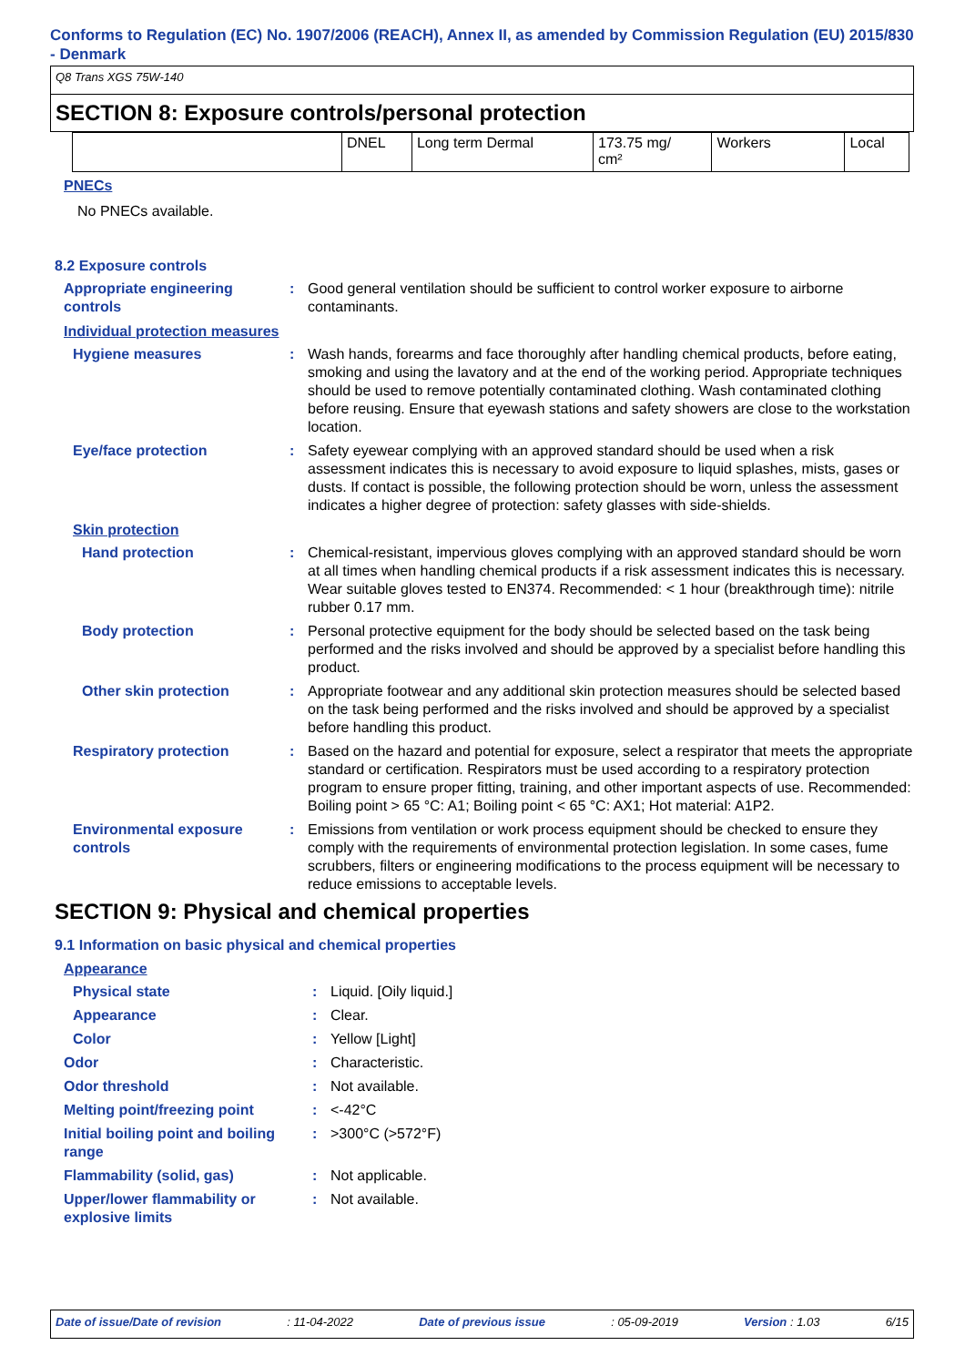Conforms to Regulation (EC) No. 1907/2006 (REACH), Annex II, as amended by Commission Regulation (EU) 2015/830 - Denmark
Q8 Trans XGS 75W-140
SECTION 8: Exposure controls/personal protection
| | DNEL | Long term Dermal | 173.75 mg/ cm² | Workers | Local |
PNECs
No PNECs available.
8.2 Exposure controls
Appropriate engineering controls
: Good general ventilation should be sufficient to control worker exposure to airborne contaminants.
Individual protection measures
Hygiene measures : Wash hands, forearms and face thoroughly after handling chemical products, before eating, smoking and using the lavatory and at the end of the working period. Appropriate techniques should be used to remove potentially contaminated clothing. Wash contaminated clothing before reusing. Ensure that eyewash stations and safety showers are close to the workstation location.
Eye/face protection : Safety eyewear complying with an approved standard should be used when a risk assessment indicates this is necessary to avoid exposure to liquid splashes, mists, gases or dusts. If contact is possible, the following protection should be worn, unless the assessment indicates a higher degree of protection: safety glasses with side-shields.
Skin protection
Hand protection : Chemical-resistant, impervious gloves complying with an approved standard should be worn at all times when handling chemical products if a risk assessment indicates this is necessary. Wear suitable gloves tested to EN374. Recommended: < 1 hour (breakthrough time): nitrile rubber 0.17 mm.
Body protection : Personal protective equipment for the body should be selected based on the task being performed and the risks involved and should be approved by a specialist before handling this product.
Other skin protection : Appropriate footwear and any additional skin protection measures should be selected based on the task being performed and the risks involved and should be approved by a specialist before handling this product.
Respiratory protection : Based on the hazard and potential for exposure, select a respirator that meets the appropriate standard or certification. Respirators must be used according to a respiratory protection program to ensure proper fitting, training, and other important aspects of use. Recommended: Boiling point > 65 °C: A1; Boiling point < 65 °C: AX1; Hot material: A1P2.
Environmental exposure controls
: Emissions from ventilation or work process equipment should be checked to ensure they comply with the requirements of environmental protection legislation. In some cases, fume scrubbers, filters or engineering modifications to the process equipment will be necessary to reduce emissions to acceptable levels.
SECTION 9: Physical and chemical properties
9.1 Information on basic physical and chemical properties
Appearance
Physical state : Liquid. [Oily liquid.]
Appearance : Clear.
Color : Yellow [Light]
Odor : Characteristic.
Odor threshold : Not available.
Melting point/freezing point : <-42°C
Initial boiling point and boiling range
: >300°C (>572°F)
Flammability (solid, gas) : Not applicable.
Upper/lower flammability or explosive limits
: Not available.
Date of issue/Date of revision: 11-04-2022 Date of previous issue: 05-09-2019 Version : 1.03 6/15